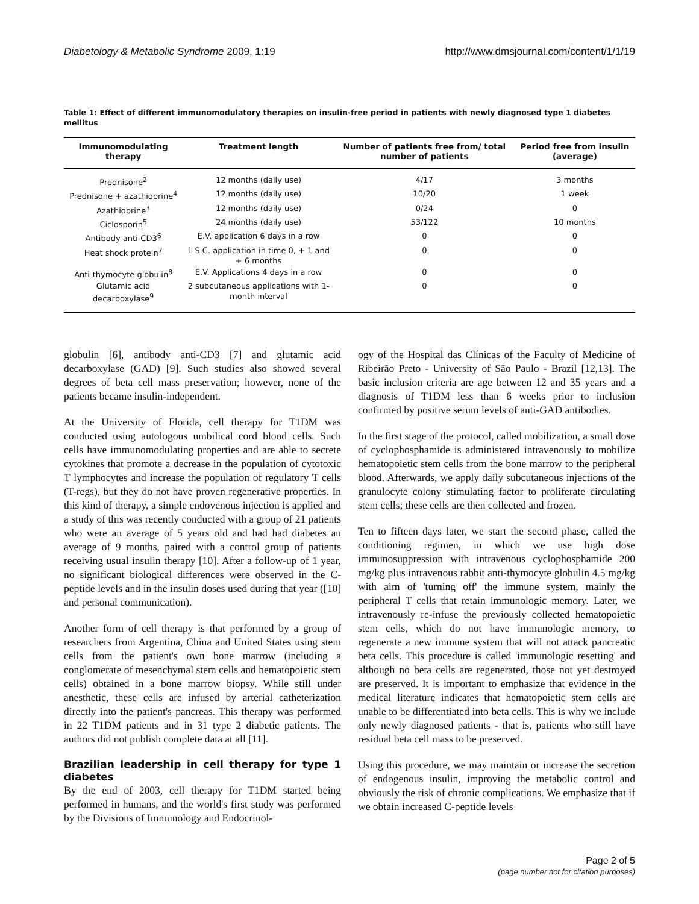Diabetology & Metabolic Syndrome 2009, 1:19 http://www.dmsjournal.com/content/1/1/19
Table 1: Effect of different immunomodulatory therapies on insulin-free period in patients with newly diagnosed type 1 diabetes mellitus
| Immunomodulating therapy | Treatment length | Number of patients free from/ total number of patients | Period free from insulin (average) |
| --- | --- | --- | --- |
| Prednisone<sup>2</sup> | 12 months (daily use) | 4/17 | 3 months |
| Prednisone + azathioprine<sup>4</sup> | 12 months (daily use) | 10/20 | 1 week |
| Azathioprine<sup>3</sup> | 12 months (daily use) | 0/24 | 0 |
| Ciclosporin<sup>5</sup> | 24 months (daily use) | 53/122 | 10 months |
| Antibody anti-CD3<sup>6</sup> | E.V. application 6 days in a row | 0 | 0 |
| Heat shock protein<sup>7</sup> | 1 S.C. application in time 0, + 1 and + 6 months | 0 | 0 |
| Anti-thymocyte globulin<sup>8</sup> | E.V. Applications 4 days in a row | 0 | 0 |
| Glutamic acid decarboxylase<sup>9</sup> | 2 subcutaneous applications with 1-month interval | 0 | 0 |
globulin [6], antibody anti-CD3 [7] and glutamic acid decarboxylase (GAD) [9]. Such studies also showed several degrees of beta cell mass preservation; however, none of the patients became insulin-independent.
At the University of Florida, cell therapy for T1DM was conducted using autologous umbilical cord blood cells. Such cells have immunomodulating properties and are able to secrete cytokines that promote a decrease in the population of cytotoxic T lymphocytes and increase the population of regulatory T cells (T-regs), but they do not have proven regenerative properties. In this kind of therapy, a simple endovenous injection is applied and a study of this was recently conducted with a group of 21 patients who were an average of 5 years old and had had diabetes an average of 9 months, paired with a control group of patients receiving usual insulin therapy [10]. After a follow-up of 1 year, no significant biological differences were observed in the C-peptide levels and in the insulin doses used during that year ([10] and personal communication).
Another form of cell therapy is that performed by a group of researchers from Argentina, China and United States using stem cells from the patient's own bone marrow (including a conglomerate of mesenchymal stem cells and hematopoietic stem cells) obtained in a bone marrow biopsy. While still under anesthetic, these cells are infused by arterial catheterization directly into the patient's pancreas. This therapy was performed in 22 T1DM patients and in 31 type 2 diabetic patients. The authors did not publish complete data at all [11].
Brazilian leadership in cell therapy for type 1 diabetes
By the end of 2003, cell therapy for T1DM started being performed in humans, and the world's first study was performed by the Divisions of Immunology and Endocrinol-
ogy of the Hospital das Clínicas of the Faculty of Medicine of Ribeirão Preto - University of São Paulo - Brazil [12,13]. The basic inclusion criteria are age between 12 and 35 years and a diagnosis of T1DM less than 6 weeks prior to inclusion confirmed by positive serum levels of anti-GAD antibodies.
In the first stage of the protocol, called mobilization, a small dose of cyclophosphamide is administered intravenously to mobilize hematopoietic stem cells from the bone marrow to the peripheral blood. Afterwards, we apply daily subcutaneous injections of the granulocyte colony stimulating factor to proliferate circulating stem cells; these cells are then collected and frozen.
Ten to fifteen days later, we start the second phase, called the conditioning regimen, in which we use high dose immunosuppression with intravenous cyclophosphamide 200 mg/kg plus intravenous rabbit anti-thymocyte globulin 4.5 mg/kg with aim of 'turning off' the immune system, mainly the peripheral T cells that retain immunologic memory. Later, we intravenously re-infuse the previously collected hematopoietic stem cells, which do not have immunologic memory, to regenerate a new immune system that will not attack pancreatic beta cells. This procedure is called 'immunologic resetting' and although no beta cells are regenerated, those not yet destroyed are preserved. It is important to emphasize that evidence in the medical literature indicates that hematopoietic stem cells are unable to be differentiated into beta cells. This is why we include only newly diagnosed patients - that is, patients who still have residual beta cell mass to be preserved.
Using this procedure, we may maintain or increase the secretion of endogenous insulin, improving the metabolic control and obviously the risk of chronic complications. We emphasize that if we obtain increased C-peptide levels
Page 2 of 5
(page number not for citation purposes)